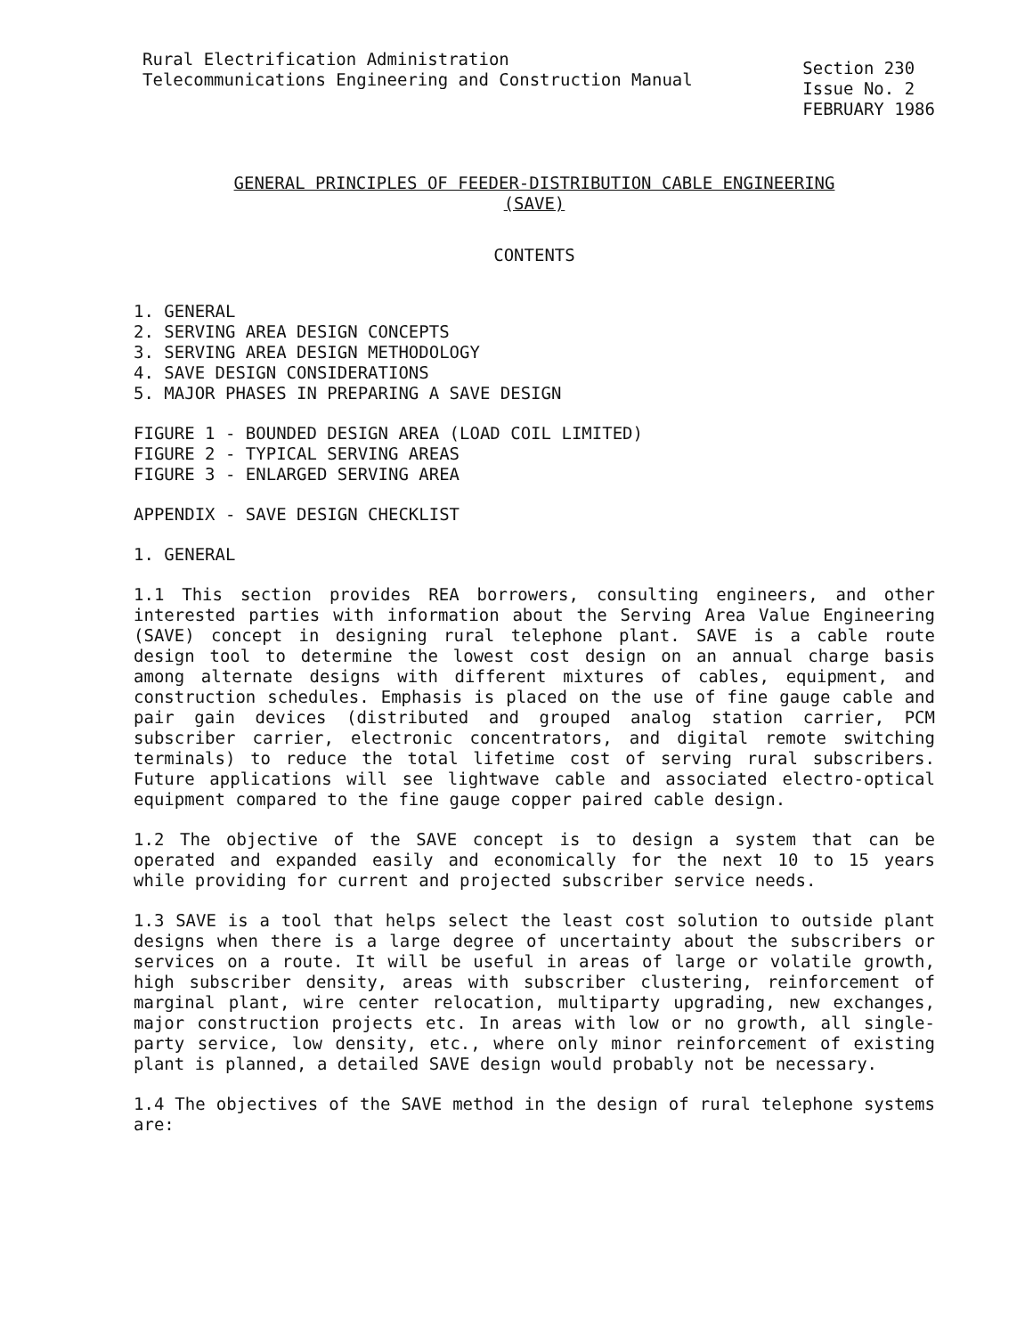Rural Electrification Administration
Telecommunications Engineering and Construction Manual
Section 230
Issue No. 2
FEBRUARY 1986
GENERAL PRINCIPLES OF FEEDER-DISTRIBUTION CABLE ENGINEERING
(SAVE)
CONTENTS
1. GENERAL
2. SERVING AREA DESIGN CONCEPTS
3. SERVING AREA DESIGN METHODOLOGY
4. SAVE DESIGN CONSIDERATIONS
5. MAJOR PHASES IN PREPARING A SAVE DESIGN
FIGURE 1 - BOUNDED DESIGN AREA (LOAD COIL LIMITED)
FIGURE 2 - TYPICAL SERVING AREAS
FIGURE 3 - ENLARGED SERVING AREA
APPENDIX - SAVE DESIGN CHECKLIST
1. GENERAL
1.1 This section provides REA borrowers, consulting engineers, and other interested parties with information about the Serving Area Value Engineering (SAVE) concept in designing rural telephone plant. SAVE is a cable route design tool to determine the lowest cost design on an annual charge basis among alternate designs with different mixtures of cables, equipment, and construction schedules. Emphasis is placed on the use of fine gauge cable and pair gain devices (distributed and grouped analog station carrier, PCM subscriber carrier, electronic concentrators, and digital remote switching terminals) to reduce the total lifetime cost of serving rural subscribers. Future applications will see lightwave cable and associated electro-optical equipment compared to the fine gauge copper paired cable design.
1.2 The objective of the SAVE concept is to design a system that can be operated and expanded easily and economically for the next 10 to 15 years while providing for current and projected subscriber service needs.
1.3 SAVE is a tool that helps select the least cost solution to outside plant designs when there is a large degree of uncertainty about the subscribers or services on a route. It will be useful in areas of large or volatile growth, high subscriber density, areas with subscriber clustering, reinforcement of marginal plant, wire center relocation, multiparty upgrading, new exchanges, major construction projects etc. In areas with low or no growth, all single-party service, low density, etc., where only minor reinforcement of existing plant is planned, a detailed SAVE design would probably not be necessary.
1.4 The objectives of the SAVE method in the design of rural telephone systems are: